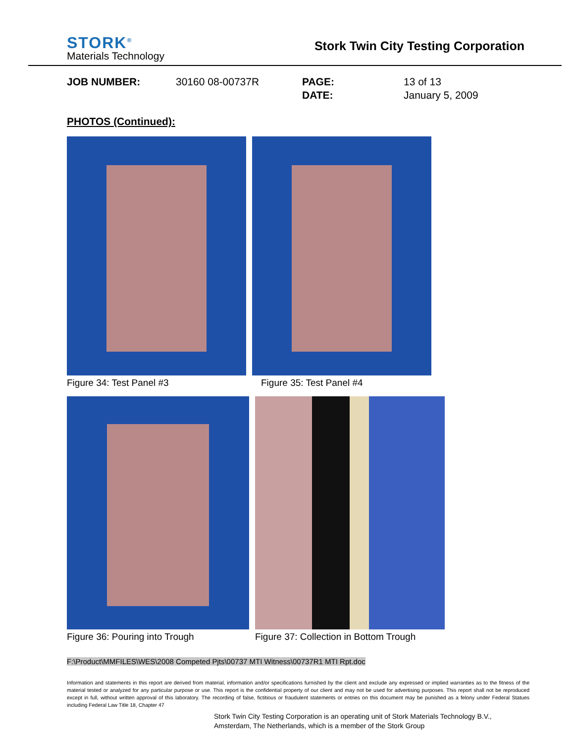STORK<sup>®</sup>
Materials Technology
Stork Twin City Testing Corporation
JOB NUMBER: 30160 08-00737R PAGE: 13 of 13 DATE: January 5, 2009
PHOTOS (Continued):
Figure 34: Test Panel #3 Figure 35: Test Panel #4
Figure 36: Pouring into Trough Figure 37: Collection in Bottom Trough
F:\Product\MMFILES\WES\2008 Competed Pjts\00737 MTI Witness\00737R1 MTI Rpt.doc
Information and statements in this report are derived from material, information and/or specifications furnished by the client and exclude any expressed or implied warranties as to the fitness of the material tested or analyzed for any particular purpose or use. This report is the confidential property of our client and may not be used for advertising purposes. This report shall not be reproduced except in full, without written approval of this laboratory. The recording of false, fictitious or fraudulent statements or entries on this document may be punished as a felony under Federal Statues including Federal Law Title 18, Chapter 47
Stork Twin City Testing Corporation is an operating unit of Stork Materials Technology B.V.,
Amsterdam, The Netherlands, which is a member of the Stork Group